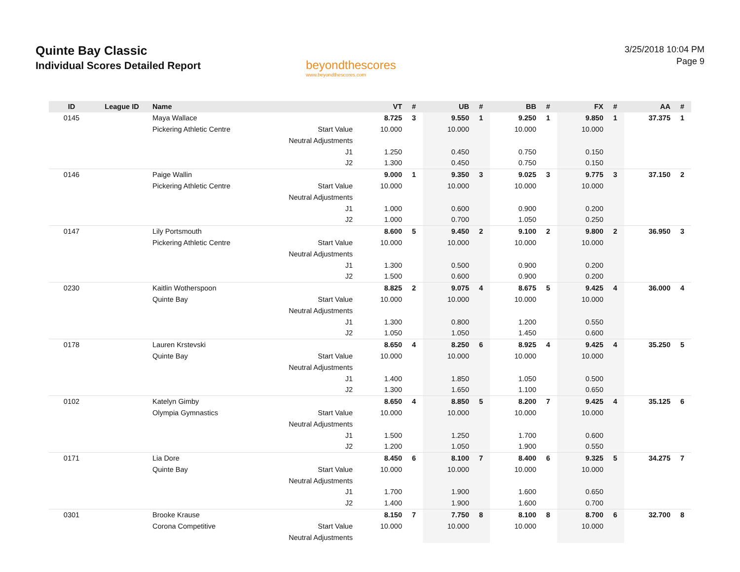Quinte Bay Classic
Individual Scores Detailed Report
beyondthescores
www.beyondthescores.com
3/25/2018 10:04 PM
Page 9
| ID | League ID | Name | | VT | # | UB | # | BB | # | FX | # | AA | # |
| --- | --- | --- | --- | --- | --- | --- | --- | --- | --- | --- | --- | --- | --- |
| 0145 | | Maya Wallace | | 8.725 | 3 | 9.550 | 1 | 9.250 | 1 | 9.850 | 1 | 37.375 | 1 |
| | | Pickering Athletic Centre | Start Value | 10.000 | | 10.000 | | 10.000 | | 10.000 | | | |
| | | | Neutral Adjustments | | | | | | | | | | |
| | | | J1 | 1.250 | | 0.450 | | 0.750 | | 0.150 | | | |
| | | | J2 | 1.300 | | 0.450 | | 0.750 | | 0.150 | | | |
| 0146 | | Paige Wallin | | 9.000 | 1 | 9.350 | 3 | 9.025 | 3 | 9.775 | 3 | 37.150 | 2 |
| | | Pickering Athletic Centre | Start Value | 10.000 | | 10.000 | | 10.000 | | 10.000 | | | |
| | | | Neutral Adjustments | | | | | | | | | | |
| | | | J1 | 1.000 | | 0.600 | | 0.900 | | 0.200 | | | |
| | | | J2 | 1.000 | | 0.700 | | 1.050 | | 0.250 | | | |
| 0147 | | Lily Portsmouth | | 8.600 | 5 | 9.450 | 2 | 9.100 | 2 | 9.800 | 2 | 36.950 | 3 |
| | | Pickering Athletic Centre | Start Value | 10.000 | | 10.000 | | 10.000 | | 10.000 | | | |
| | | | Neutral Adjustments | | | | | | | | | | |
| | | | J1 | 1.300 | | 0.500 | | 0.900 | | 0.200 | | | |
| | | | J2 | 1.500 | | 0.600 | | 0.900 | | 0.200 | | | |
| 0230 | | Kaitlin Wotherspoon | | 8.825 | 2 | 9.075 | 4 | 8.675 | 5 | 9.425 | 4 | 36.000 | 4 |
| | | Quinte Bay | Start Value | 10.000 | | 10.000 | | 10.000 | | 10.000 | | | |
| | | | Neutral Adjustments | | | | | | | | | | |
| | | | J1 | 1.300 | | 0.800 | | 1.200 | | 0.550 | | | |
| | | | J2 | 1.050 | | 1.050 | | 1.450 | | 0.600 | | | |
| 0178 | | Lauren Krstevski | | 8.650 | 4 | 8.250 | 6 | 8.925 | 4 | 9.425 | 4 | 35.250 | 5 |
| | | Quinte Bay | Start Value | 10.000 | | 10.000 | | 10.000 | | 10.000 | | | |
| | | | Neutral Adjustments | | | | | | | | | | |
| | | | J1 | 1.400 | | 1.850 | | 1.050 | | 0.500 | | | |
| | | | J2 | 1.300 | | 1.650 | | 1.100 | | 0.650 | | | |
| 0102 | | Katelyn Gimby | | 8.650 | 4 | 8.850 | 5 | 8.200 | 7 | 9.425 | 4 | 35.125 | 6 |
| | | Olympia Gymnastics | Start Value | 10.000 | | 10.000 | | 10.000 | | 10.000 | | | |
| | | | Neutral Adjustments | | | | | | | | | | |
| | | | J1 | 1.500 | | 1.250 | | 1.700 | | 0.600 | | | |
| | | | J2 | 1.200 | | 1.050 | | 1.900 | | 0.550 | | | |
| 0171 | | Lia Dore | | 8.450 | 6 | 8.100 | 7 | 8.400 | 6 | 9.325 | 5 | 34.275 | 7 |
| | | Quinte Bay | Start Value | 10.000 | | 10.000 | | 10.000 | | 10.000 | | | |
| | | | Neutral Adjustments | | | | | | | | | | |
| | | | J1 | 1.700 | | 1.900 | | 1.600 | | 0.650 | | | |
| | | | J2 | 1.400 | | 1.900 | | 1.600 | | 0.700 | | | |
| 0301 | | Brooke Krause | | 8.150 | 7 | 7.750 | 8 | 8.100 | 8 | 8.700 | 6 | 32.700 | 8 |
| | | Corona Competitive | Start Value | 10.000 | | 10.000 | | 10.000 | | 10.000 | | | |
| | | | Neutral Adjustments | | | | | | | | | | |